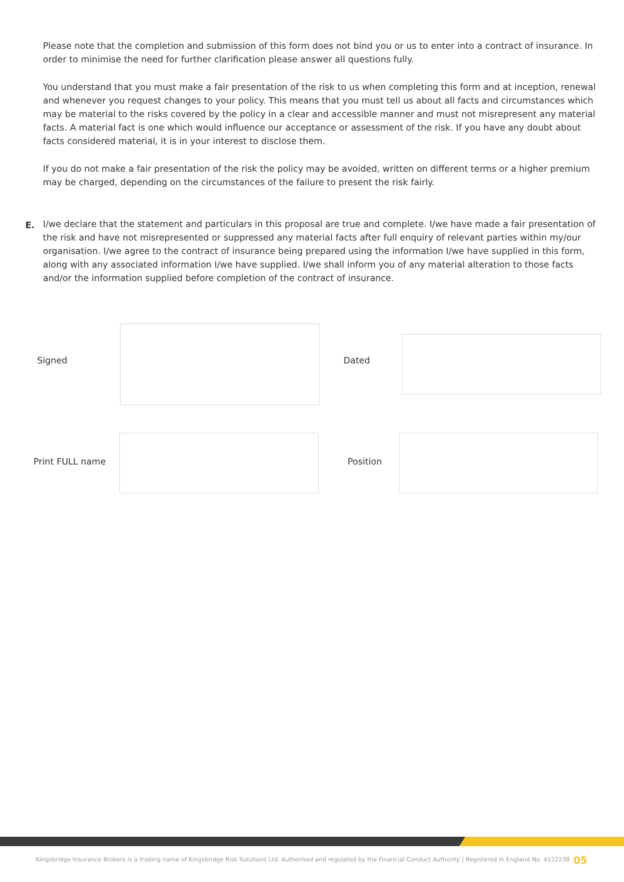Please note that the completion and submission of this form does not bind you or us to enter into a contract of insurance. In order to minimise the need for further clarification please answer all questions fully.
You understand that you must make a fair presentation of the risk to us when completing this form and at inception, renewal and whenever you request changes to your policy. This means that you must tell us about all facts and circumstances which may be material to the risks covered by the policy in a clear and accessible manner and must not misrepresent any material facts. A material fact is one which would influence our acceptance or assessment of the risk. If you have any doubt about facts considered material, it is in your interest to disclose them.
If you do not make a fair presentation of the risk the policy may be avoided, written on different terms or a higher premium may be charged, depending on the circumstances of the failure to present the risk fairly.
E. I/we declare that the statement and particulars in this proposal are true and complete. I/we have made a fair presentation of the risk and have not misrepresented or suppressed any material facts after full enquiry of relevant parties within my/our organisation. I/we agree to the contract of insurance being prepared using the information I/we have supplied in this form, along with any associated information I/we have supplied. I/we shall inform you of any material alteration to those facts and/or the information supplied before completion of the contract of insurance.
Signed Dated
Print FULL name Position
Kingsbridge Insurance Brokers is a trading name of Kingsbridge Risk Solutions Ltd. Authorised and regulated by the Financial Conduct Authority | Registered in England No. 4122238
05